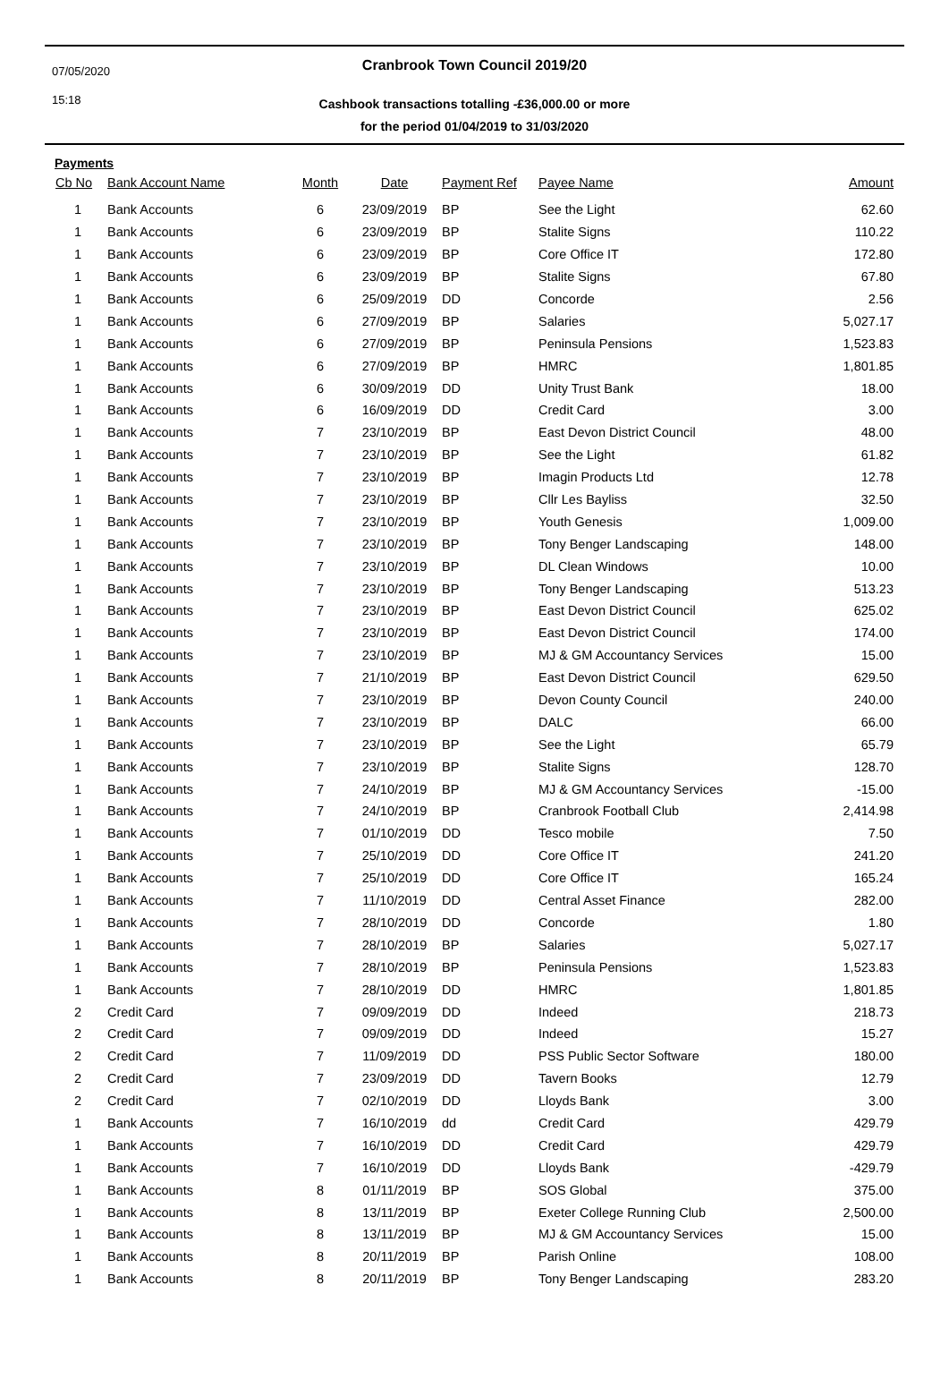07/05/2020
15:18
Cranbrook Town Council 2019/20
Cashbook transactions totalling -£36,000.00 or more
for the period 01/04/2019 to 31/03/2020
Payments
| Cb No | Bank Account Name | Month | Date | Payment Ref | Payee Name | Amount |
| --- | --- | --- | --- | --- | --- | --- |
| 1 | Bank Accounts | 6 | 23/09/2019 | BP | See the Light | 62.60 |
| 1 | Bank Accounts | 6 | 23/09/2019 | BP | Stalite Signs | 110.22 |
| 1 | Bank Accounts | 6 | 23/09/2019 | BP | Core Office IT | 172.80 |
| 1 | Bank Accounts | 6 | 23/09/2019 | BP | Stalite Signs | 67.80 |
| 1 | Bank Accounts | 6 | 25/09/2019 | DD | Concorde | 2.56 |
| 1 | Bank Accounts | 6 | 27/09/2019 | BP | Salaries | 5,027.17 |
| 1 | Bank Accounts | 6 | 27/09/2019 | BP | Peninsula Pensions | 1,523.83 |
| 1 | Bank Accounts | 6 | 27/09/2019 | BP | HMRC | 1,801.85 |
| 1 | Bank Accounts | 6 | 30/09/2019 | DD | Unity Trust Bank | 18.00 |
| 1 | Bank Accounts | 6 | 16/09/2019 | DD | Credit Card | 3.00 |
| 1 | Bank Accounts | 7 | 23/10/2019 | BP | East Devon District Council | 48.00 |
| 1 | Bank Accounts | 7 | 23/10/2019 | BP | See the Light | 61.82 |
| 1 | Bank Accounts | 7 | 23/10/2019 | BP | Imagin Products Ltd | 12.78 |
| 1 | Bank Accounts | 7 | 23/10/2019 | BP | Cllr Les Bayliss | 32.50 |
| 1 | Bank Accounts | 7 | 23/10/2019 | BP | Youth Genesis | 1,009.00 |
| 1 | Bank Accounts | 7 | 23/10/2019 | BP | Tony Benger Landscaping | 148.00 |
| 1 | Bank Accounts | 7 | 23/10/2019 | BP | DL Clean Windows | 10.00 |
| 1 | Bank Accounts | 7 | 23/10/2019 | BP | Tony Benger Landscaping | 513.23 |
| 1 | Bank Accounts | 7 | 23/10/2019 | BP | East Devon District Council | 625.02 |
| 1 | Bank Accounts | 7 | 23/10/2019 | BP | East Devon District Council | 174.00 |
| 1 | Bank Accounts | 7 | 23/10/2019 | BP | MJ & GM Accountancy Services | 15.00 |
| 1 | Bank Accounts | 7 | 21/10/2019 | BP | East Devon District Council | 629.50 |
| 1 | Bank Accounts | 7 | 23/10/2019 | BP | Devon County Council | 240.00 |
| 1 | Bank Accounts | 7 | 23/10/2019 | BP | DALC | 66.00 |
| 1 | Bank Accounts | 7 | 23/10/2019 | BP | See the Light | 65.79 |
| 1 | Bank Accounts | 7 | 23/10/2019 | BP | Stalite Signs | 128.70 |
| 1 | Bank Accounts | 7 | 24/10/2019 | BP | MJ & GM Accountancy Services | -15.00 |
| 1 | Bank Accounts | 7 | 24/10/2019 | BP | Cranbrook Football Club | 2,414.98 |
| 1 | Bank Accounts | 7 | 01/10/2019 | DD | Tesco mobile | 7.50 |
| 1 | Bank Accounts | 7 | 25/10/2019 | DD | Core Office IT | 241.20 |
| 1 | Bank Accounts | 7 | 25/10/2019 | DD | Core Office IT | 165.24 |
| 1 | Bank Accounts | 7 | 11/10/2019 | DD | Central Asset Finance | 282.00 |
| 1 | Bank Accounts | 7 | 28/10/2019 | DD | Concorde | 1.80 |
| 1 | Bank Accounts | 7 | 28/10/2019 | BP | Salaries | 5,027.17 |
| 1 | Bank Accounts | 7 | 28/10/2019 | BP | Peninsula Pensions | 1,523.83 |
| 1 | Bank Accounts | 7 | 28/10/2019 | DD | HMRC | 1,801.85 |
| 2 | Credit Card | 7 | 09/09/2019 | DD | Indeed | 218.73 |
| 2 | Credit Card | 7 | 09/09/2019 | DD | Indeed | 15.27 |
| 2 | Credit Card | 7 | 11/09/2019 | DD | PSS Public Sector Software | 180.00 |
| 2 | Credit Card | 7 | 23/09/2019 | DD | Tavern Books | 12.79 |
| 2 | Credit Card | 7 | 02/10/2019 | DD | Lloyds Bank | 3.00 |
| 1 | Bank Accounts | 7 | 16/10/2019 | dd | Credit Card | 429.79 |
| 1 | Bank Accounts | 7 | 16/10/2019 | DD | Credit Card | 429.79 |
| 1 | Bank Accounts | 7 | 16/10/2019 | DD | Lloyds Bank | -429.79 |
| 1 | Bank Accounts | 8 | 01/11/2019 | BP | SOS Global | 375.00 |
| 1 | Bank Accounts | 8 | 13/11/2019 | BP | Exeter College Running Club | 2,500.00 |
| 1 | Bank Accounts | 8 | 13/11/2019 | BP | MJ & GM Accountancy Services | 15.00 |
| 1 | Bank Accounts | 8 | 20/11/2019 | BP | Parish Online | 108.00 |
| 1 | Bank Accounts | 8 | 20/11/2019 | BP | Tony Benger Landscaping | 283.20 |